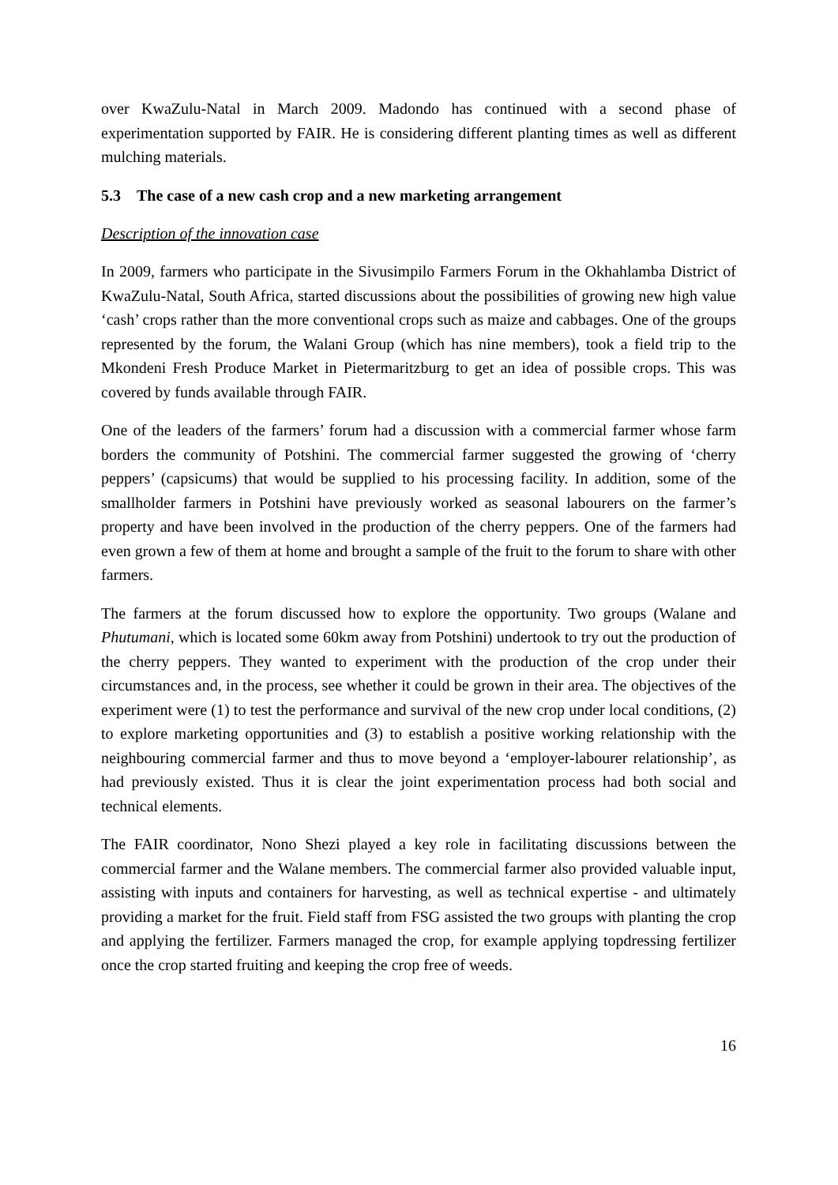over KwaZulu-Natal in March 2009. Madondo has continued with a second phase of experimentation supported by FAIR. He is considering different planting times as well as different mulching materials.
5.3 The case of a new cash crop and a new marketing arrangement
Description of the innovation case
In 2009, farmers who participate in the Sivusimpilo Farmers Forum in the Okhahlamba District of KwaZulu-Natal, South Africa, started discussions about the possibilities of growing new high value ‘cash’ crops rather than the more conventional crops such as maize and cabbages. One of the groups represented by the forum, the Walani Group (which has nine members), took a field trip to the Mkondeni Fresh Produce Market in Pietermaritzburg to get an idea of possible crops. This was covered by funds available through FAIR.
One of the leaders of the farmers’ forum had a discussion with a commercial farmer whose farm borders the community of Potshini. The commercial farmer suggested the growing of ‘cherry peppers’ (capsicums) that would be supplied to his processing facility. In addition, some of the smallholder farmers in Potshini have previously worked as seasonal labourers on the farmer’s property and have been involved in the production of the cherry peppers. One of the farmers had even grown a few of them at home and brought a sample of the fruit to the forum to share with other farmers.
The farmers at the forum discussed how to explore the opportunity. Two groups (Walane and Phutumani, which is located some 60km away from Potshini) undertook to try out the production of the cherry peppers. They wanted to experiment with the production of the crop under their circumstances and, in the process, see whether it could be grown in their area. The objectives of the experiment were (1) to test the performance and survival of the new crop under local conditions, (2) to explore marketing opportunities and (3) to establish a positive working relationship with the neighbouring commercial farmer and thus to move beyond a ‘employer-labourer relationship’, as had previously existed. Thus it is clear the joint experimentation process had both social and technical elements.
The FAIR coordinator, Nono Shezi played a key role in facilitating discussions between the commercial farmer and the Walane members. The commercial farmer also provided valuable input, assisting with inputs and containers for harvesting, as well as technical expertise - and ultimately providing a market for the fruit. Field staff from FSG assisted the two groups with planting the crop and applying the fertilizer. Farmers managed the crop, for example applying topdressing fertilizer once the crop started fruiting and keeping the crop free of weeds.
16